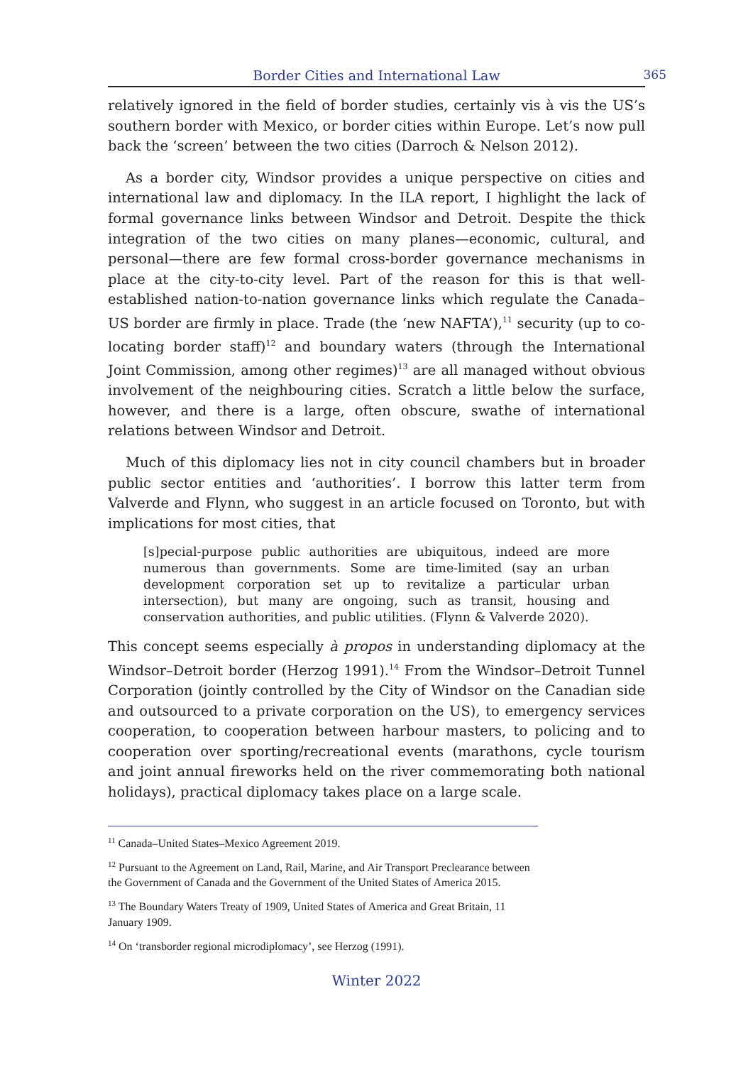Border Cities and International Law 365
relatively ignored in the field of border studies, certainly vis à vis the US’s southern border with Mexico, or border cities within Europe. Let’s now pull back the ‘screen’ between the two cities (Darroch & Nelson 2012).
As a border city, Windsor provides a unique perspective on cities and international law and diplomacy. In the ILA report, I highlight the lack of formal governance links between Windsor and Detroit. Despite the thick integration of the two cities on many planes—economic, cultural, and personal—there are few formal cross-border governance mechanisms in place at the city-to-city level. Part of the reason for this is that well-established nation-to-nation governance links which regulate the Canada–US border are firmly in place. Trade (the ‘new NAFTA’),<sup>11</sup> security (up to co-locating border staff)<sup>12</sup> and boundary waters (through the International Joint Commission, among other regimes)<sup>13</sup> are all managed without obvious involvement of the neighbouring cities. Scratch a little below the surface, however, and there is a large, often obscure, swathe of international relations between Windsor and Detroit.
Much of this diplomacy lies not in city council chambers but in broader public sector entities and ‘authorities’. I borrow this latter term from Valverde and Flynn, who suggest in an article focused on Toronto, but with implications for most cities, that
[s]pecial-purpose public authorities are ubiquitous, indeed are more numerous than governments. Some are time-limited (say an urban development corporation set up to revitalize a particular urban intersection), but many are ongoing, such as transit, housing and conservation authorities, and public utilities. (Flynn & Valverde 2020).
This concept seems especially à propos in understanding diplomacy at the Windsor–Detroit border (Herzog 1991).<sup>14</sup> From the Windsor–Detroit Tunnel Corporation (jointly controlled by the City of Windsor on the Canadian side and outsourced to a private corporation on the US), to emergency services cooperation, to cooperation between harbour masters, to policing and to cooperation over sporting/recreational events (marathons, cycle tourism and joint annual fireworks held on the river commemorating both national holidays), practical diplomacy takes place on a large scale.
<sup>11</sup> Canada–United States–Mexico Agreement 2019.
<sup>12</sup> Pursuant to the Agreement on Land, Rail, Marine, and Air Transport Preclearance between the Government of Canada and the Government of the United States of America 2015.
<sup>13</sup> The Boundary Waters Treaty of 1909, United States of America and Great Britain, 11 January 1909.
<sup>14</sup> On ‘transborder regional microdiplomacy’, see Herzog (1991).
Winter 2022